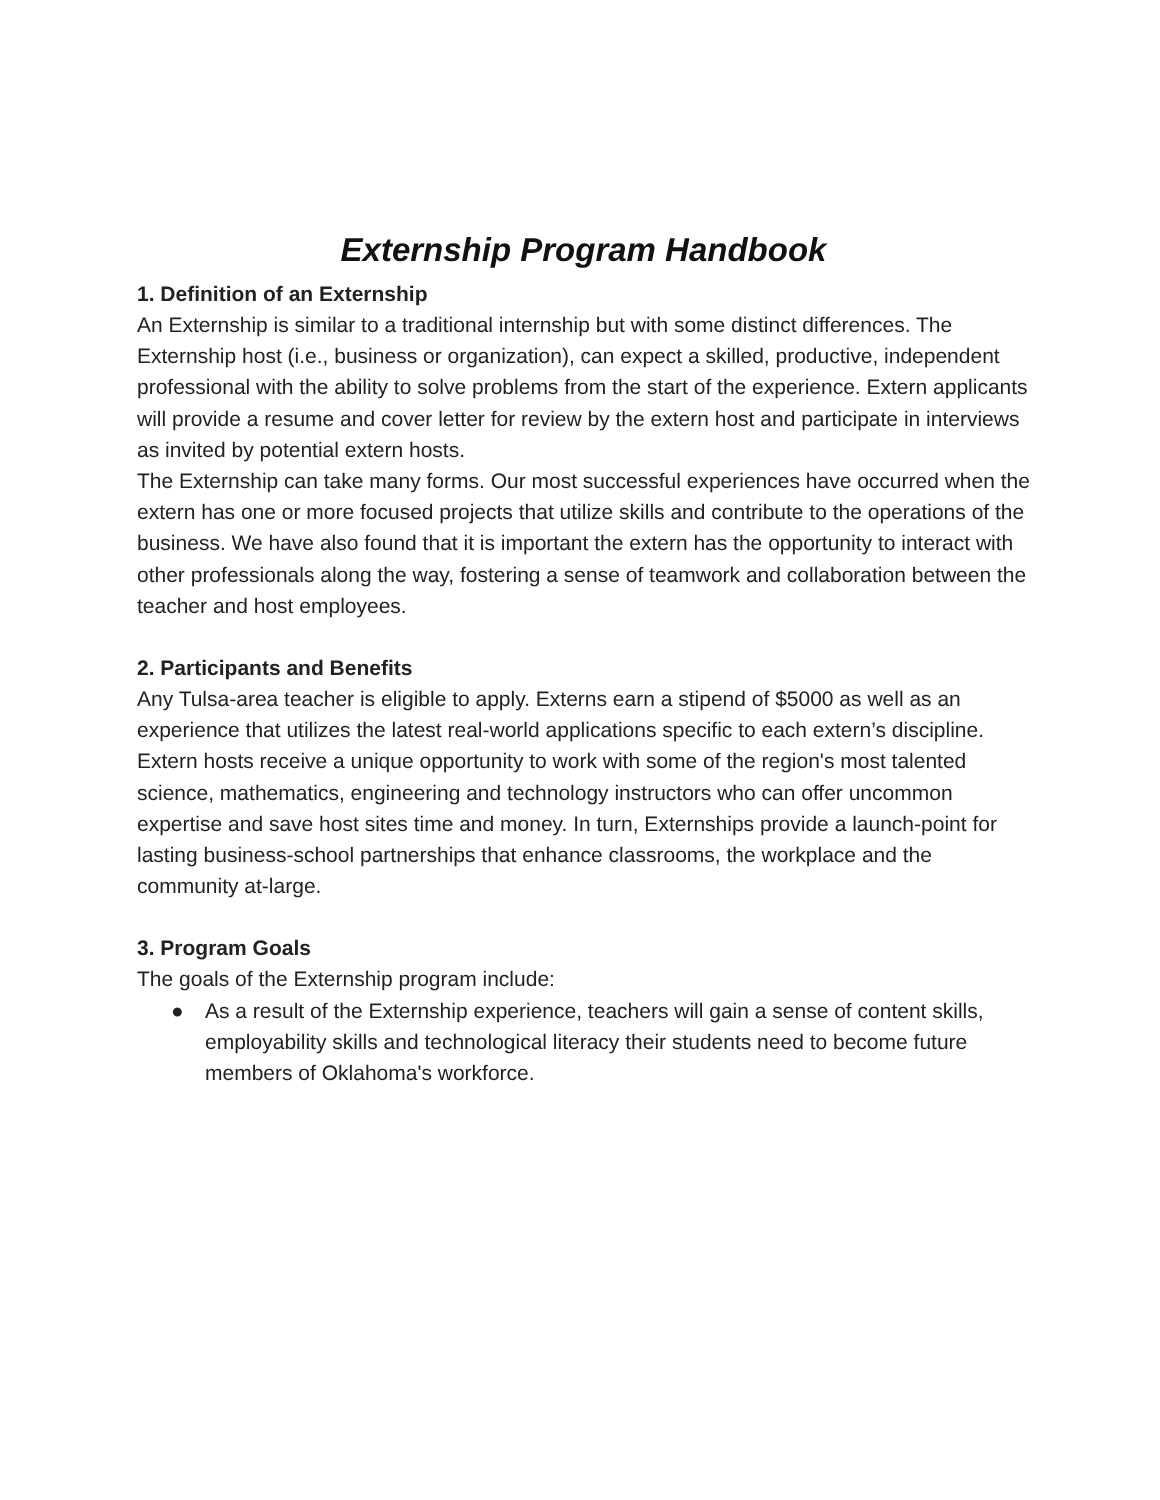Externship Program Handbook
1. Definition of an Externship
An Externship is similar to a traditional internship but with some distinct differences. The Externship host (i.e., business or organization), can expect a skilled, productive, independent professional with the ability to solve problems from the start of the experience. Extern applicants will provide a resume and cover letter for review by the extern host and participate in interviews as invited by potential extern hosts.
The Externship can take many forms. Our most successful experiences have occurred when the extern has one or more focused projects that utilize skills and contribute to the operations of the business. We have also found that it is important the extern has the opportunity to interact with other professionals along the way, fostering a sense of teamwork and collaboration between the teacher and host employees.
2. Participants and Benefits
Any Tulsa-area teacher is eligible to apply. Externs earn a stipend of $5000 as well as an experience that utilizes the latest real-world applications specific to each extern’s discipline.
Extern hosts receive a unique opportunity to work with some of the region's most talented science, mathematics, engineering and technology instructors who can offer uncommon expertise and save host sites time and money. In turn, Externships provide a launch-point for lasting business-school partnerships that enhance classrooms, the workplace and the community at-large.
3. Program Goals
The goals of the Externship program include:
● As a result of the Externship experience, teachers will gain a sense of content skills, employability skills and technological literacy their students need to become future members of Oklahoma's workforce.